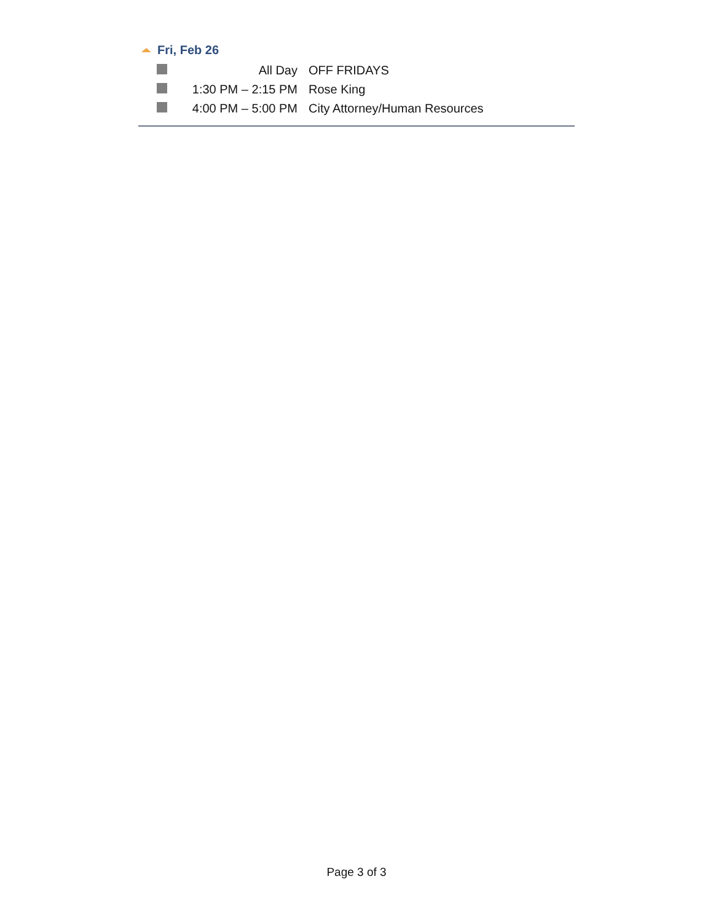Fri, Feb 26
| | All Day | OFF FRIDAYS |
| | 1:30 PM – 2:15 PM | Rose King |
| | 4:00 PM – 5:00 PM | City Attorney/Human Resources |
Page 3 of 3